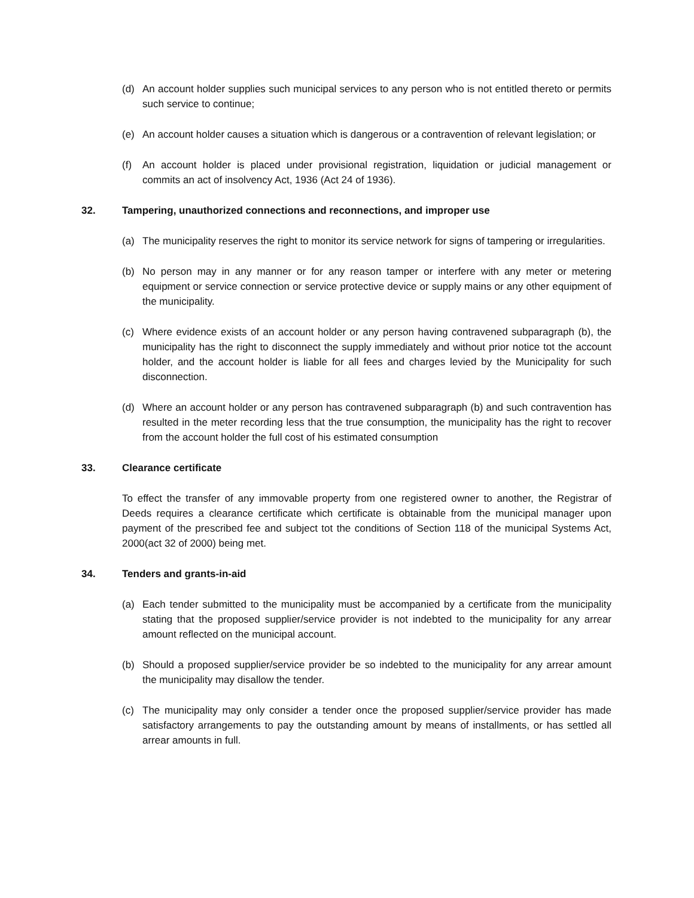(d) An account holder supplies such municipal services to any person who is not entitled thereto or permits such service to continue;
(e) An account holder causes a situation which is dangerous or a contravention of relevant legislation; or
(f) An account holder is placed under provisional registration, liquidation or judicial management or commits an act of insolvency Act, 1936 (Act 24 of 1936).
32. Tampering, unauthorized connections and reconnections, and improper use
(a) The municipality reserves the right to monitor its service network for signs of tampering or irregularities.
(b) No person may in any manner or for any reason tamper or interfere with any meter or metering equipment or service connection or service protective device or supply mains or any other equipment of the municipality.
(c) Where evidence exists of an account holder or any person having contravened subparagraph (b), the municipality has the right to disconnect the supply immediately and without prior notice tot the account holder, and the account holder is liable for all fees and charges levied by the Municipality for such disconnection.
(d) Where an account holder or any person has contravened subparagraph (b) and such contravention has resulted in the meter recording less that the true consumption, the municipality has the right to recover from the account holder the full cost of his estimated consumption
33. Clearance certificate
To effect the transfer of any immovable property from one registered owner to another, the Registrar of Deeds requires a clearance certificate which certificate is obtainable from the municipal manager upon payment of the prescribed fee and subject tot the conditions of Section 118 of the municipal Systems Act, 2000(act 32 of 2000) being met.
34. Tenders and grants-in-aid
(a) Each tender submitted to the municipality must be accompanied by a certificate from the municipality stating that the proposed supplier/service provider is not indebted to the municipality for any arrear amount reflected on the municipal account.
(b) Should a proposed supplier/service provider be so indebted to the municipality for any arrear amount the municipality may disallow the tender.
(c) The municipality may only consider a tender once the proposed supplier/service provider has made satisfactory arrangements to pay the outstanding amount by means of installments, or has settled all arrear amounts in full.